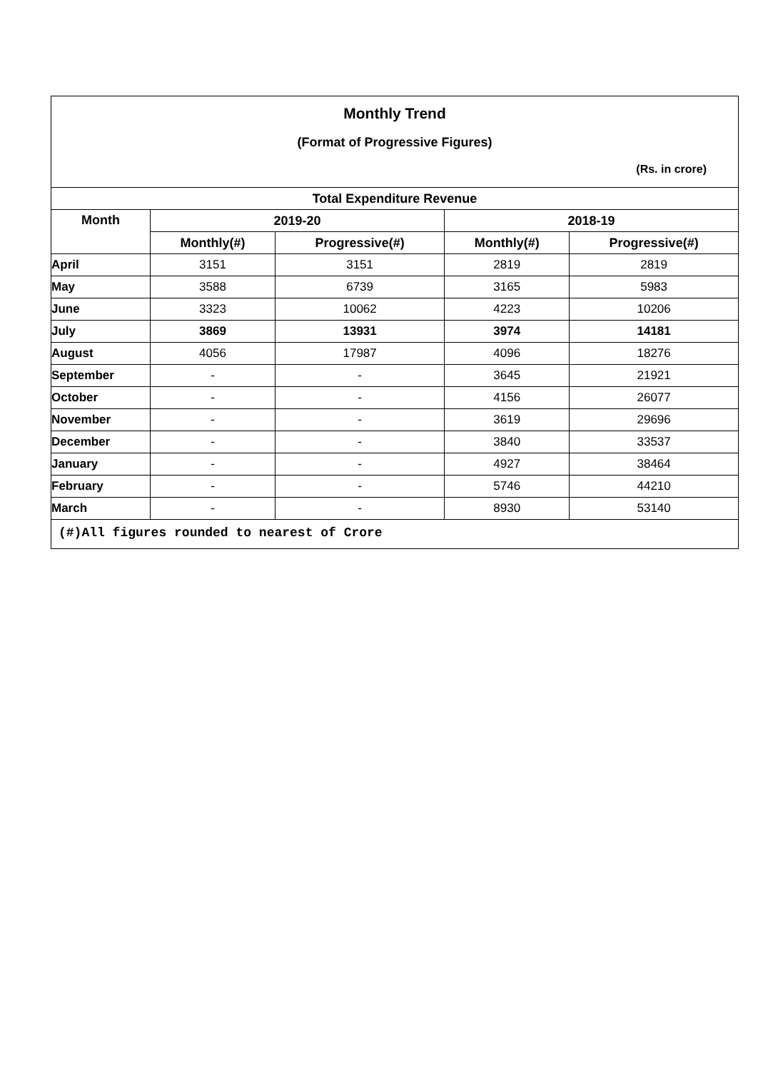Monthly Trend
(Format of Progressive Figures)
(Rs. in crore)
| Total Expenditure Revenue | | | | |
| --- | --- | --- | --- | --- |
| Month | 2019-20 | | 2018-19 | |
| | Monthly(#) | Progressive(#) | Monthly(#) | Progressive(#) |
| April | 3151 | 3151 | 2819 | 2819 |
| May | 3588 | 6739 | 3165 | 5983 |
| June | 3323 | 10062 | 4223 | 10206 |
| July | 3869 | 13931 | 3974 | 14181 |
| August | 4056 | 17987 | 4096 | 18276 |
| September | - | - | 3645 | 21921 |
| October | - | - | 4156 | 26077 |
| November | - | - | 3619 | 29696 |
| December | - | - | 3840 | 33537 |
| January | - | - | 4927 | 38464 |
| February | - | - | 5746 | 44210 |
| March | - | - | 8930 | 53140 |
(#)All figures rounded to nearest of Crore